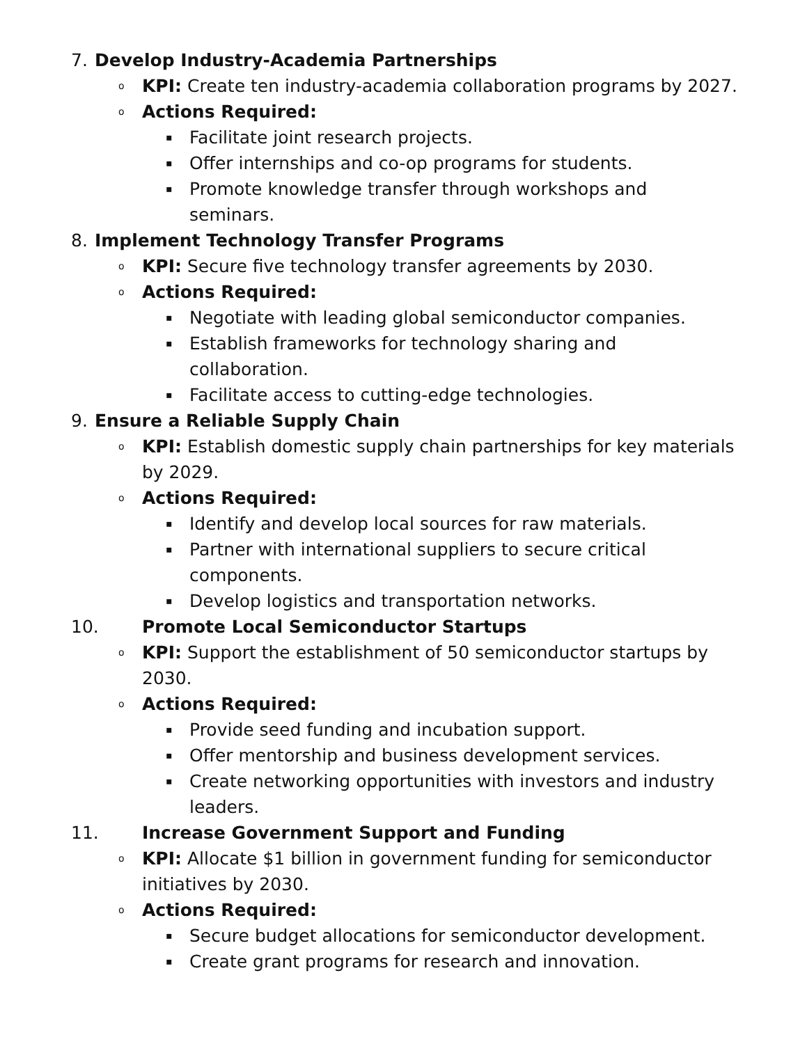7. Develop Industry-Academia Partnerships
o KPI: Create ten industry-academia collaboration programs by 2027.
o Actions Required:
▪ Facilitate joint research projects.
▪ Offer internships and co-op programs for students.
▪ Promote knowledge transfer through workshops and
seminars.
8. Implement Technology Transfer Programs
o KPI: Secure five technology transfer agreements by 2030.
o Actions Required:
▪ Negotiate with leading global semiconductor companies.
▪ Establish frameworks for technology sharing and
collaboration.
▪ Facilitate access to cutting-edge technologies.
9. Ensure a Reliable Supply Chain
o KPI: Establish domestic supply chain partnerships for key materials
by 2029.
o Actions Required:
▪ Identify and develop local sources for raw materials.
▪ Partner with international suppliers to secure critical
components.
▪ Develop logistics and transportation networks.
10. Promote Local Semiconductor Startups
o KPI: Support the establishment of 50 semiconductor startups by
2030.
o Actions Required:
▪ Provide seed funding and incubation support.
▪ Offer mentorship and business development services.
▪ Create networking opportunities with investors and industry
leaders.
11. Increase Government Support and Funding
o KPI: Allocate $1 billion in government funding for semiconductor
initiatives by 2030.
o Actions Required:
▪ Secure budget allocations for semiconductor development.
▪ Create grant programs for research and innovation.